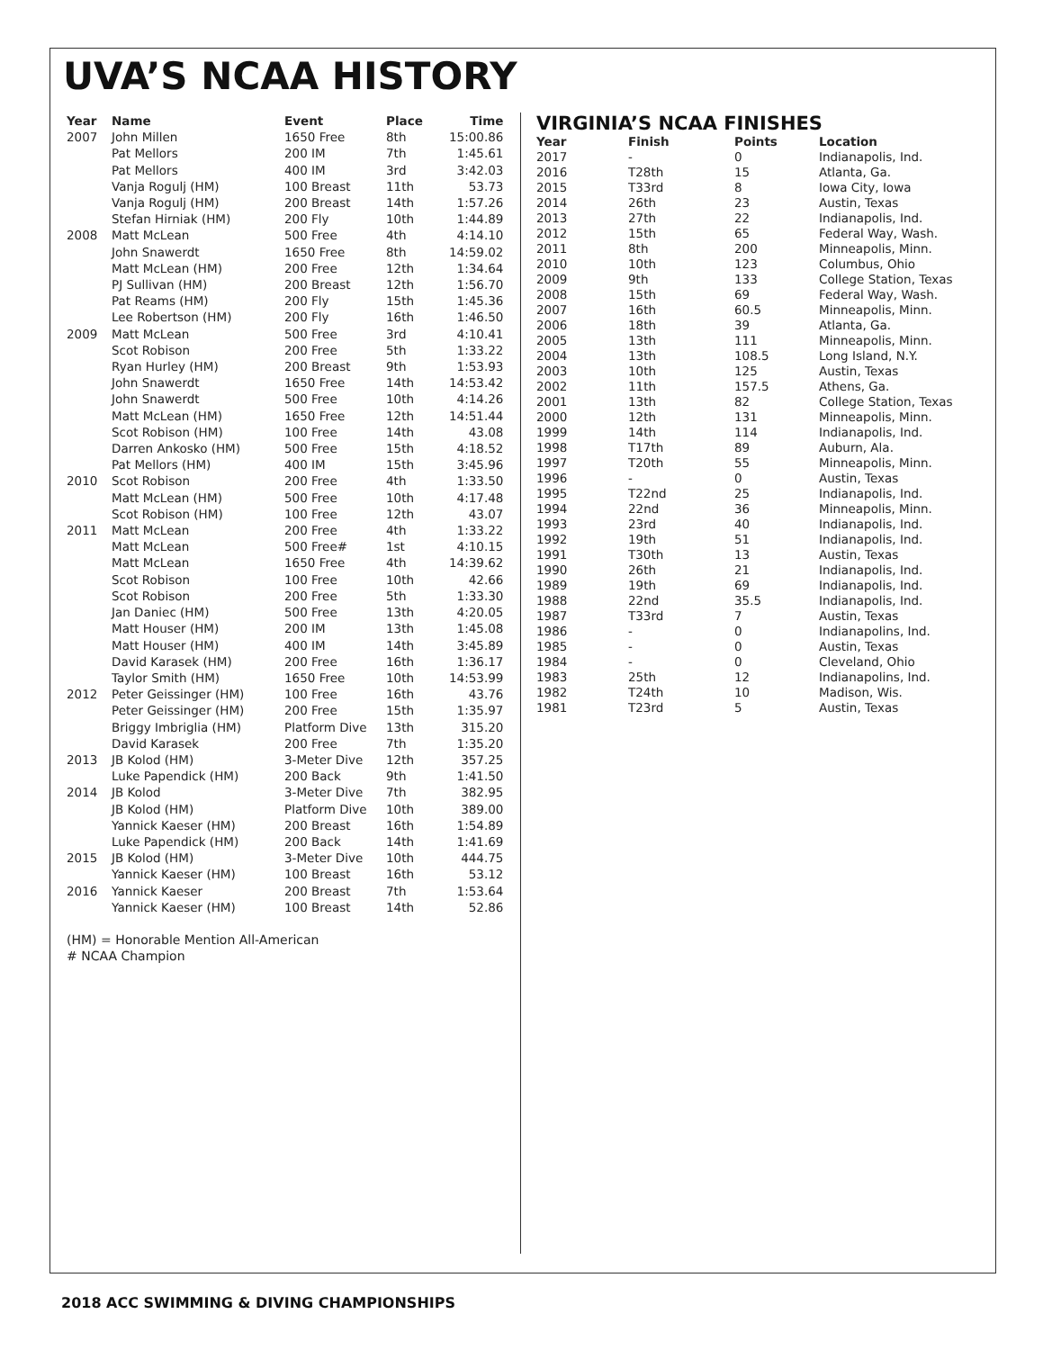UVA’S NCAA HISTORY
| Year | Name | Event | Place | Time |
| --- | --- | --- | --- | --- |
| 2007 | John Millen | 1650 Free | 8th | 15:00.86 |
| | Pat Mellors | 200 IM | 7th | 1:45.61 |
| | Pat Mellors | 400 IM | 3rd | 3:42.03 |
| | Vanja Rogulj (HM) | 100 Breast | 11th | 53.73 |
| | Vanja Rogulj (HM) | 200 Breast | 14th | 1:57.26 |
| | Stefan Hirniak (HM) | 200 Fly | 10th | 1:44.89 |
| 2008 | Matt McLean | 500 Free | 4th | 4:14.10 |
| | John Snawerdt | 1650 Free | 8th | 14:59.02 |
| | Matt McLean (HM) | 200 Free | 12th | 1:34.64 |
| | PJ Sullivan (HM) | 200 Breast | 12th | 1:56.70 |
| | Pat Reams (HM) | 200 Fly | 15th | 1:45.36 |
| | Lee Robertson (HM) | 200 Fly | 16th | 1:46.50 |
| 2009 | Matt McLean | 500 Free | 3rd | 4:10.41 |
| | Scot Robison | 200 Free | 5th | 1:33.22 |
| | Ryan Hurley (HM) | 200 Breast | 9th | 1:53.93 |
| | John Snawerdt | 1650 Free | 14th | 14:53.42 |
| | John Snawerdt | 500 Free | 10th | 4:14.26 |
| | Matt McLean (HM) | 1650 Free | 12th | 14:51.44 |
| | Scot Robison (HM) | 100 Free | 14th | 43.08 |
| | Darren Ankosko (HM) | 500 Free | 15th | 4:18.52 |
| | Pat Mellors (HM) | 400 IM | 15th | 3:45.96 |
| 2010 | Scot Robison | 200 Free | 4th | 1:33.50 |
| | Matt McLean (HM) | 500 Free | 10th | 4:17.48 |
| | Scot Robison (HM) | 100 Free | 12th | 43.07 |
| 2011 | Matt McLean | 200 Free | 4th | 1:33.22 |
| | Matt McLean | 500 Free# | 1st | 4:10.15 |
| | Matt McLean | 1650 Free | 4th | 14:39.62 |
| | Scot Robison | 100 Free | 10th | 42.66 |
| | Scot Robison | 200 Free | 5th | 1:33.30 |
| | Jan Daniec (HM) | 500 Free | 13th | 4:20.05 |
| | Matt Houser (HM) | 200 IM | 13th | 1:45.08 |
| | Matt Houser (HM) | 400 IM | 14th | 3:45.89 |
| | David Karasek (HM) | 200 Free | 16th | 1:36.17 |
| | Taylor Smith (HM) | 1650 Free | 10th | 14:53.99 |
| 2012 | Peter Geissinger (HM) | 100 Free | 16th | 43.76 |
| | Peter Geissinger (HM) | 200 Free | 15th | 1:35.97 |
| | Briggy Imbriglia (HM) | Platform Dive | 13th | 315.20 |
| | David Karasek | 200 Free | 7th | 1:35.20 |
| 2013 | JB Kolod (HM) | 3-Meter Dive | 12th | 357.25 |
| | Luke Papendick (HM) | 200 Back | 9th | 1:41.50 |
| 2014 | JB Kolod | 3-Meter Dive | 7th | 382.95 |
| | JB Kolod (HM) | Platform Dive | 10th | 389.00 |
| | Yannick Kaeser (HM) | 200 Breast | 16th | 1:54.89 |
| | Luke Papendick (HM) | 200 Back | 14th | 1:41.69 |
| 2015 | JB Kolod (HM) | 3-Meter Dive | 10th | 444.75 |
| | Yannick Kaeser (HM) | 100 Breast | 16th | 53.12 |
| 2016 | Yannick Kaeser | 200 Breast | 7th | 1:53.64 |
| | Yannick Kaeser (HM) | 100 Breast | 14th | 52.86 |
(HM) = Honorable Mention All-American
# NCAA Champion
VIRGINIA’S NCAA FINISHES
| Year | Finish | Points | Location |
| --- | --- | --- | --- |
| 2017 | - | 0 | Indianapolis, Ind. |
| 2016 | T28th | 15 | Atlanta, Ga. |
| 2015 | T33rd | 8 | Iowa City, Iowa |
| 2014 | 26th | 23 | Austin, Texas |
| 2013 | 27th | 22 | Indianapolis, Ind. |
| 2012 | 15th | 65 | Federal Way, Wash. |
| 2011 | 8th | 200 | Minneapolis, Minn. |
| 2010 | 10th | 123 | Columbus, Ohio |
| 2009 | 9th | 133 | College Station, Texas |
| 2008 | 15th | 69 | Federal Way, Wash. |
| 2007 | 16th | 60.5 | Minneapolis, Minn. |
| 2006 | 18th | 39 | Atlanta, Ga. |
| 2005 | 13th | 111 | Minneapolis, Minn. |
| 2004 | 13th | 108.5 | Long Island, N.Y. |
| 2003 | 10th | 125 | Austin, Texas |
| 2002 | 11th | 157.5 | Athens, Ga. |
| 2001 | 13th | 82 | College Station, Texas |
| 2000 | 12th | 131 | Minneapolis, Minn. |
| 1999 | 14th | 114 | Indianapolis, Ind. |
| 1998 | T17th | 89 | Auburn, Ala. |
| 1997 | T20th | 55 | Minneapolis, Minn. |
| 1996 | - | 0 | Austin, Texas |
| 1995 | T22nd | 25 | Indianapolis, Ind. |
| 1994 | 22nd | 36 | Minneapolis, Minn. |
| 1993 | 23rd | 40 | Indianapolis, Ind. |
| 1992 | 19th | 51 | Indianapolis, Ind. |
| 1991 | T30th | 13 | Austin, Texas |
| 1990 | 26th | 21 | Indianapolis, Ind. |
| 1989 | 19th | 69 | Indianapolis, Ind. |
| 1988 | 22nd | 35.5 | Indianapolis, Ind. |
| 1987 | T33rd | 7 | Austin, Texas |
| 1986 | - | 0 | Indianapolins, Ind. |
| 1985 | - | 0 | Austin, Texas |
| 1984 | - | 0 | Cleveland, Ohio |
| 1983 | 25th | 12 | Indianapolins, Ind. |
| 1982 | T24th | 10 | Madison, Wis. |
| 1981 | T23rd | 5 | Austin, Texas |
2018 ACC SWIMMING & DIVING CHAMPIONSHIPS